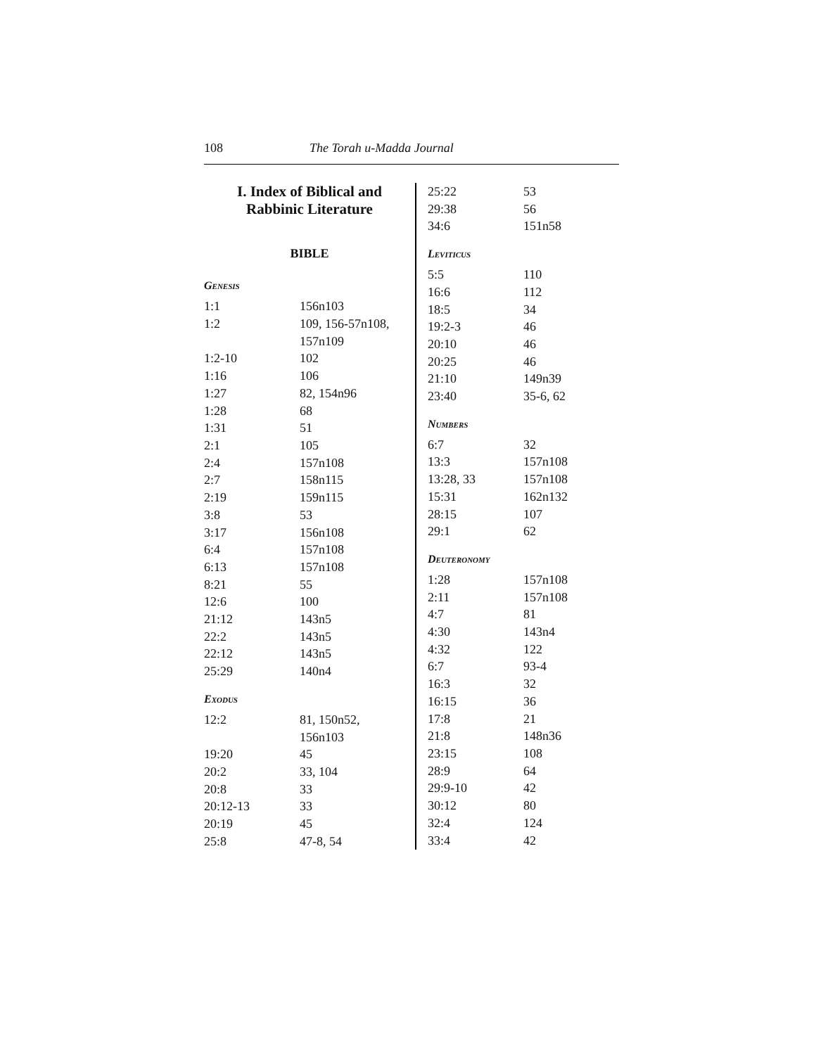108 The Torah u-Madda Journal
I. Index of Biblical and
Rabbinic Literature
BIBLE
Genesis
| 1:1 | 156n103 |
| 1:2 | 109, 156-57n108, 157n109 |
| 1:2-10 | 102 |
| 1:16 | 106 |
| 1:27 | 82, 154n96 |
| 1:28 | 68 |
| 1:31 | 51 |
| 2:1 | 105 |
| 2:4 | 157n108 |
| 2:7 | 158n115 |
| 2:19 | 159n115 |
| 3:8 | 53 |
| 3:17 | 156n108 |
| 6:4 | 157n108 |
| 6:13 | 157n108 |
| 8:21 | 55 |
| 12:6 | 100 |
| 21:12 | 143n5 |
| 22:2 | 143n5 |
| 22:12 | 143n5 |
| 25:29 | 140n4 |
Exodus
| 12:2 | 81, 150n52, 156n103 |
| 19:20 | 45 |
| 20:2 | 33, 104 |
| 20:8 | 33 |
| 20:12-13 | 33 |
| 20:19 | 45 |
| 25:8 | 47-8, 54 |
| 25:22 | 53 |
| 29:38 | 56 |
| 34:6 | 151n58 |
Leviticus
| 5:5 | 110 |
| 16:6 | 112 |
| 18:5 | 34 |
| 19:2-3 | 46 |
| 20:10 | 46 |
| 20:25 | 46 |
| 21:10 | 149n39 |
| 23:40 | 35-6, 62 |
Numbers
| 6:7 | 32 |
| 13:3 | 157n108 |
| 13:28, 33 | 157n108 |
| 15:31 | 162n132 |
| 28:15 | 107 |
| 29:1 | 62 |
Deuteronomy
| 1:28 | 157n108 |
| 2:11 | 157n108 |
| 4:7 | 81 |
| 4:30 | 143n4 |
| 4:32 | 122 |
| 6:7 | 93-4 |
| 16:3 | 32 |
| 16:15 | 36 |
| 17:8 | 21 |
| 21:8 | 148n36 |
| 23:15 | 108 |
| 28:9 | 64 |
| 29:9-10 | 42 |
| 30:12 | 80 |
| 32:4 | 124 |
| 33:4 | 42 |